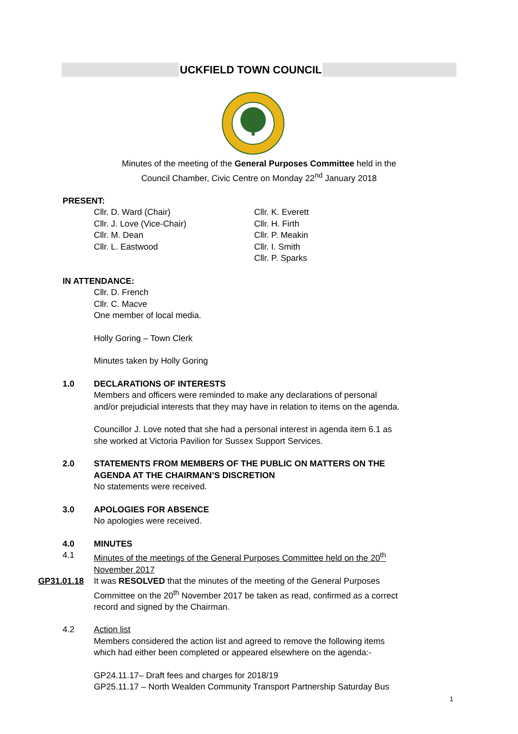UCKFIELD TOWN COUNCIL
Minutes of the meeting of the General Purposes Committee held in the
Council Chamber, Civic Centre on Monday 22<sup>nd</sup> January 2018
PRESENT:
Cllr. D. Ward (Chair)
Cllr. J. Love (Vice-Chair)
Cllr. M. Dean
Cllr. L. Eastwood
Cllr. K. Everett
Cllr. H. Firth
Cllr. P. Meakin
Cllr. I. Smith
Cllr. P. Sparks
IN ATTENDANCE:
Cllr. D. French
Cllr. C. Macve
One member of local media.
Holly Goring – Town Clerk
Minutes taken by Holly Goring
1.0 DECLARATIONS OF INTERESTS
Members and officers were reminded to make any declarations of personal
and/or prejudicial interests that they may have in relation to items on the agenda.
Councillor J. Love noted that she had a personal interest in agenda item 6.1 as
she worked at Victoria Pavilion for Sussex Support Services.
2.0 STATEMENTS FROM MEMBERS OF THE PUBLIC ON MATTERS ON THE
AGENDA AT THE CHAIRMAN’S DISCRETION
No statements were received.
3.0 APOLOGIES FOR ABSENCE
No apologies were received.
4.0 MINUTES
4.1 Minutes of the meetings of the General Purposes Committee held on the 20<sup>th</sup>
November 2017
GP31.01.18 It was RESOLVED that the minutes of the meeting of the General Purposes
Committee on the 20<sup>th</sup> November 2017 be taken as read, confirmed as a correct
record and signed by the Chairman.
4.2 Action list
Members considered the action list and agreed to remove the following items
which had either been completed or appeared elsewhere on the agenda:-
GP24.11.17– Draft fees and charges for 2018/19
GP25.11.17 – North Wealden Community Transport Partnership Saturday Bus
1